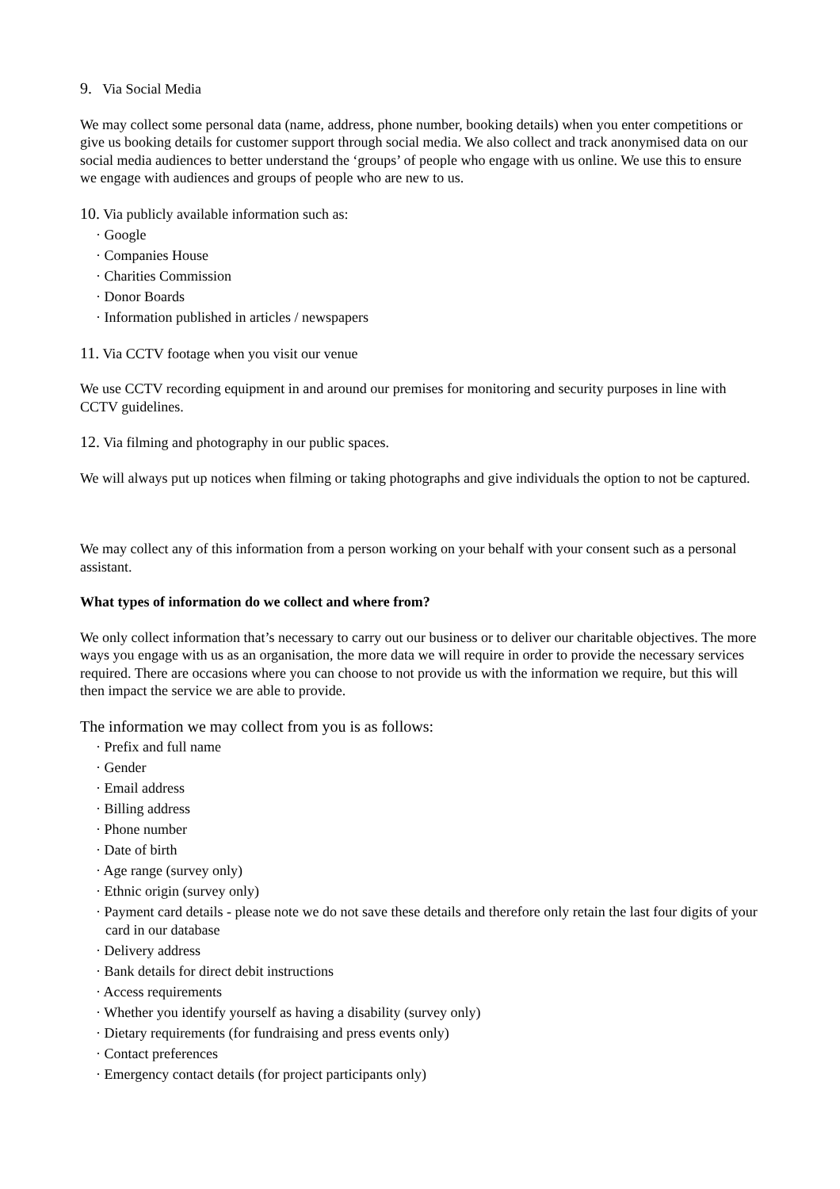9. Via Social Media
We may collect some personal data (name, address, phone number, booking details) when you enter competitions or give us booking details for customer support through social media. We also collect and track anonymised data on our social media audiences to better understand the ‘groups’ of people who engage with us online. We use this to ensure we engage with audiences and groups of people who are new to us.
10. Via publicly available information such as:
· Google
· Companies House
· Charities Commission
· Donor Boards
· Information published in articles / newspapers
11. Via CCTV footage when you visit our venue
We use CCTV recording equipment in and around our premises for monitoring and security purposes in line with CCTV guidelines.
12. Via filming and photography in our public spaces.
We will always put up notices when filming or taking photographs and give individuals the option to not be captured.
We may collect any of this information from a person working on your behalf with your consent such as a personal assistant.
What types of information do we collect and where from?
We only collect information that’s necessary to carry out our business or to deliver our charitable objectives. The more ways you engage with us as an organisation, the more data we will require in order to provide the necessary services required. There are occasions where you can choose to not provide us with the information we require, but this will then impact the service we are able to provide.
The information we may collect from you is as follows:
· Prefix and full name
· Gender
· Email address
· Billing address
· Phone number
· Date of birth
· Age range (survey only)
· Ethnic origin (survey only)
· Payment card details - please note we do not save these details and therefore only retain the last four digits of your card in our database
· Delivery address
· Bank details for direct debit instructions
· Access requirements
· Whether you identify yourself as having a disability (survey only)
· Dietary requirements (for fundraising and press events only)
· Contact preferences
· Emergency contact details (for project participants only)